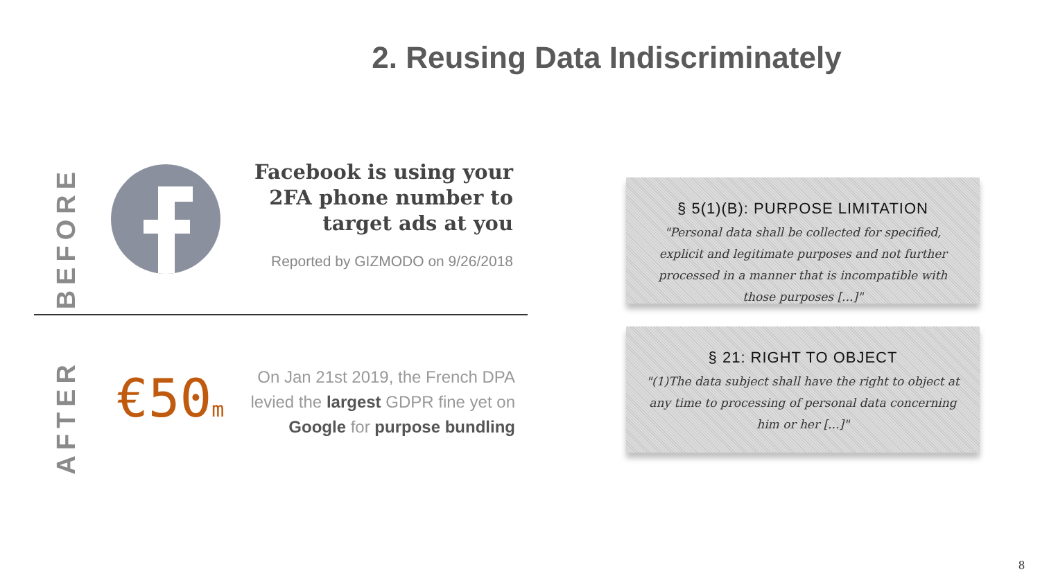2. Reusing Data Indiscriminately
BEFORE
Facebook is using your 2FA phone number to target ads at you
Reported by GIZMODO on 9/26/2018
AFTER
€50m
On Jan 21st 2019, the French DPA levied the largest GDPR fine yet on Google for purpose bundling
§ 5(1)(B): PURPOSE LIMITATION
"Personal data shall be collected for specified, explicit and legitimate purposes and not further processed in a manner that is incompatible with those purposes [...]"
§ 21: RIGHT TO OBJECT
"(1)The data subject shall have the right to object at any time to processing of personal data concerning him or her [...]"
8